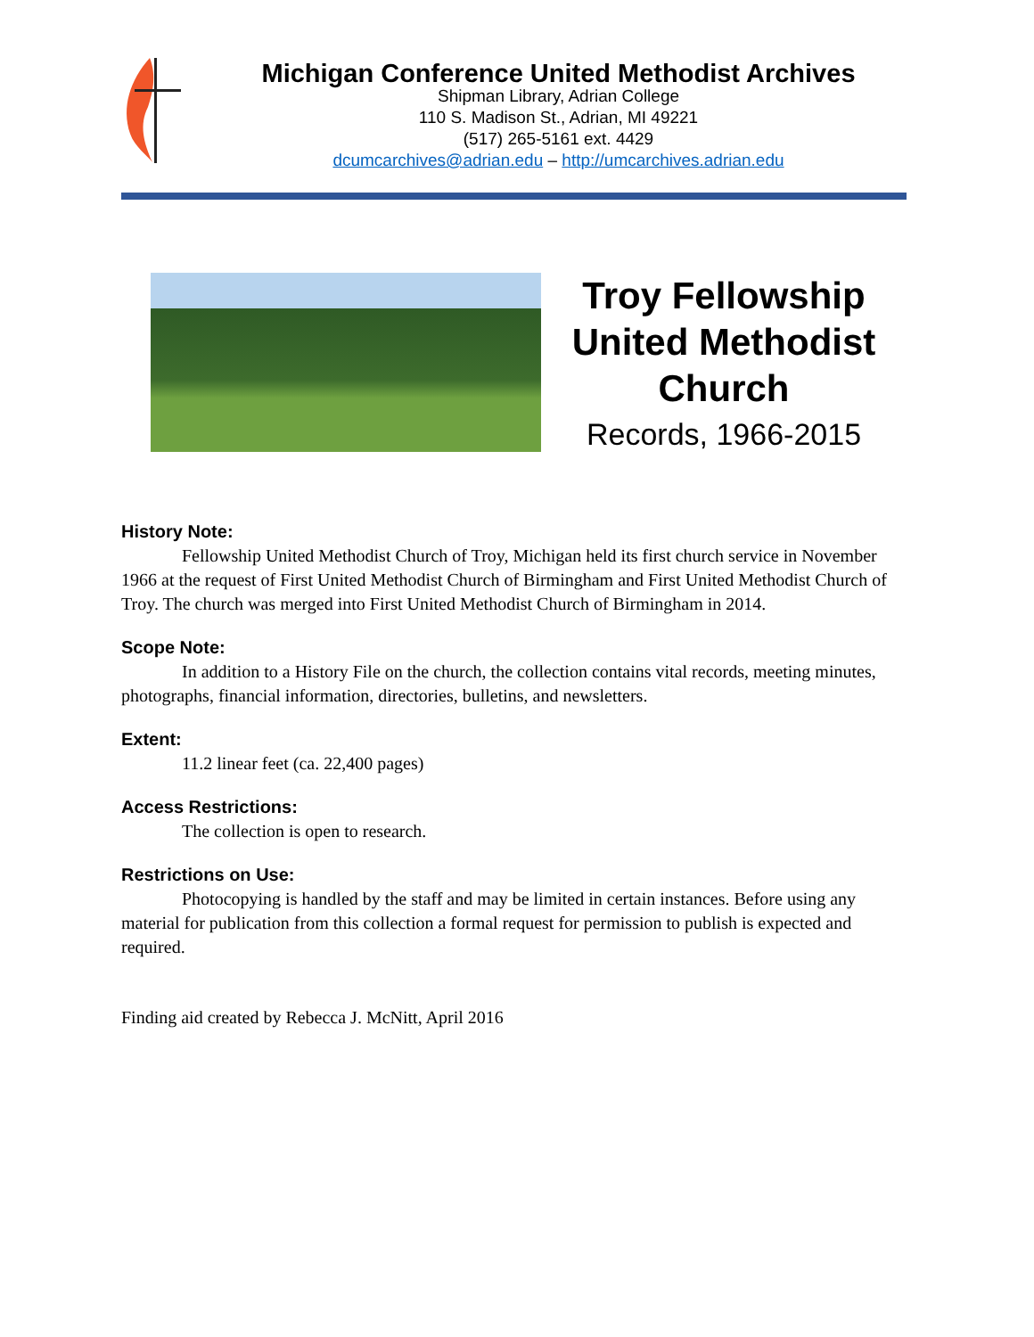Michigan Conference United Methodist Archives
Shipman Library, Adrian College
110 S. Madison St., Adrian, MI 49221
(517) 265-5161 ext. 4429
dcumcarchives@adrian.edu – http://umcarchives.adrian.edu
Troy Fellowship United Methodist Church
Records, 1966-2015
History Note:
Fellowship United Methodist Church of Troy, Michigan held its first church service in November 1966 at the request of First United Methodist Church of Birmingham and First United Methodist Church of Troy. The church was merged into First United Methodist Church of Birmingham in 2014.
Scope Note:
In addition to a History File on the church, the collection contains vital records, meeting minutes, photographs, financial information, directories, bulletins, and newsletters.
Extent:
11.2 linear feet (ca. 22,400 pages)
Access Restrictions:
The collection is open to research.
Restrictions on Use:
Photocopying is handled by the staff and may be limited in certain instances. Before using any material for publication from this collection a formal request for permission to publish is expected and required.
Finding aid created by Rebecca J. McNitt, April 2016